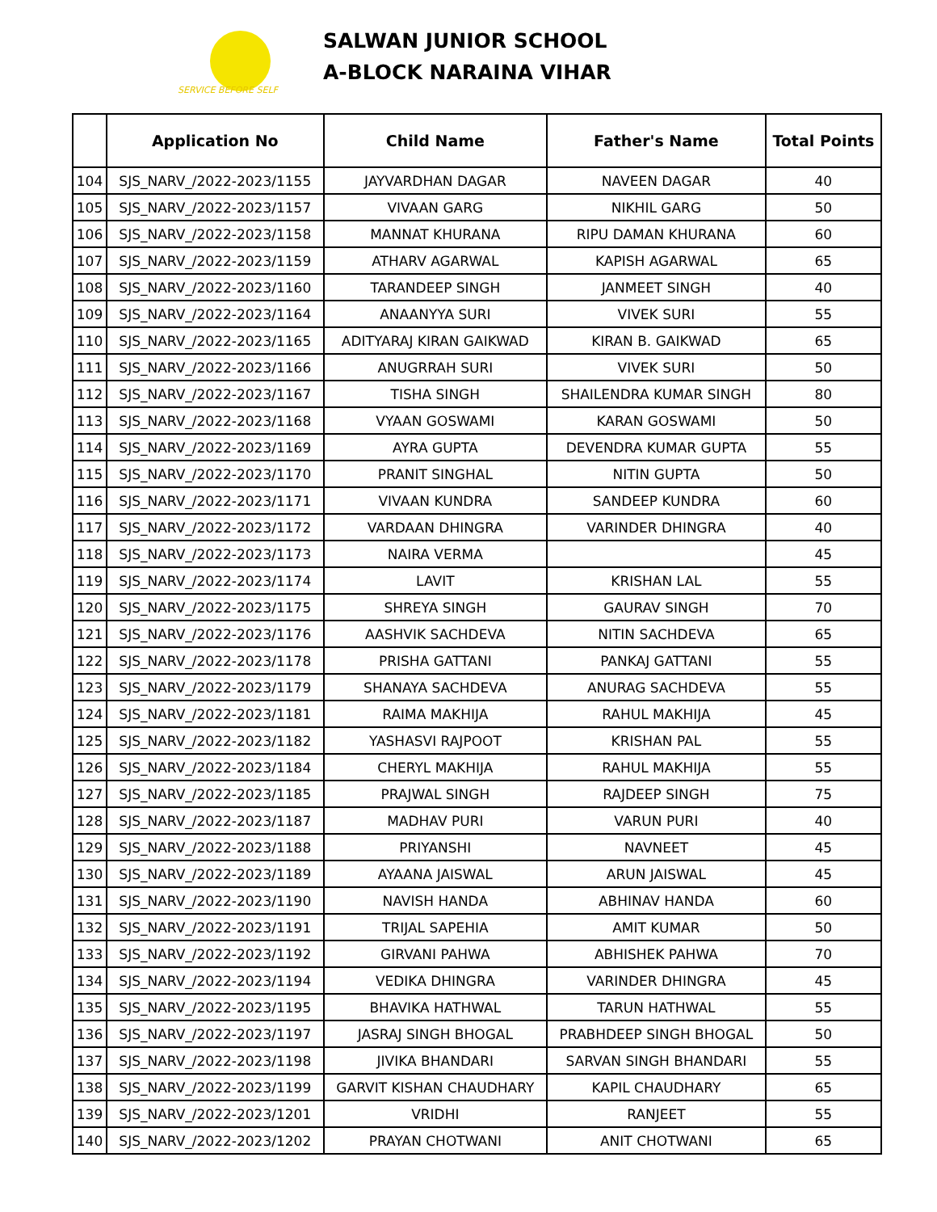SERVICE BEFORE SELF
SALWAN JUNIOR SCHOOL
A-BLOCK NARAINA VIHAR
| | Application No | Child Name | Father's Name | Total Points |
| --- | --- | --- | --- | --- |
| 104 | SJS_NARV_/2022-2023/1155 | JAYVARDHAN DAGAR | NAVEEN DAGAR | 40 |
| 105 | SJS_NARV_/2022-2023/1157 | VIVAAN GARG | NIKHIL GARG | 50 |
| 106 | SJS_NARV_/2022-2023/1158 | MANNAT KHURANA | RIPU DAMAN KHURANA | 60 |
| 107 | SJS_NARV_/2022-2023/1159 | ATHARV AGARWAL | KAPISH AGARWAL | 65 |
| 108 | SJS_NARV_/2022-2023/1160 | TARANDEEP SINGH | JANMEET SINGH | 40 |
| 109 | SJS_NARV_/2022-2023/1164 | ANAANYYA SURI | VIVEK SURI | 55 |
| 110 | SJS_NARV_/2022-2023/1165 | ADITYARAJ KIRAN GAIKWAD | KIRAN B. GAIKWAD | 65 |
| 111 | SJS_NARV_/2022-2023/1166 | ANUGRRAH SURI | VIVEK SURI | 50 |
| 112 | SJS_NARV_/2022-2023/1167 | TISHA SINGH | SHAILENDRA KUMAR SINGH | 80 |
| 113 | SJS_NARV_/2022-2023/1168 | VYAAN GOSWAMI | KARAN GOSWAMI | 50 |
| 114 | SJS_NARV_/2022-2023/1169 | AYRA GUPTA | DEVENDRA KUMAR GUPTA | 55 |
| 115 | SJS_NARV_/2022-2023/1170 | PRANIT SINGHAL | NITIN GUPTA | 50 |
| 116 | SJS_NARV_/2022-2023/1171 | VIVAAN KUNDRA | SANDEEP KUNDRA | 60 |
| 117 | SJS_NARV_/2022-2023/1172 | VARDAAN DHINGRA | VARINDER DHINGRA | 40 |
| 118 | SJS_NARV_/2022-2023/1173 | NAIRA VERMA | | 45 |
| 119 | SJS_NARV_/2022-2023/1174 | LAVIT | KRISHAN LAL | 55 |
| 120 | SJS_NARV_/2022-2023/1175 | SHREYA SINGH | GAURAV SINGH | 70 |
| 121 | SJS_NARV_/2022-2023/1176 | AASHVIK SACHDEVA | NITIN SACHDEVA | 65 |
| 122 | SJS_NARV_/2022-2023/1178 | PRISHA GATTANI | PANKAJ GATTANI | 55 |
| 123 | SJS_NARV_/2022-2023/1179 | SHANAYA SACHDEVA | ANURAG SACHDEVA | 55 |
| 124 | SJS_NARV_/2022-2023/1181 | RAIMA MAKHIJA | RAHUL MAKHIJA | 45 |
| 125 | SJS_NARV_/2022-2023/1182 | YASHASVI RAJPOOT | KRISHAN PAL | 55 |
| 126 | SJS_NARV_/2022-2023/1184 | CHERYL MAKHIJA | RAHUL MAKHIJA | 55 |
| 127 | SJS_NARV_/2022-2023/1185 | PRAJWAL SINGH | RAJDEEP SINGH | 75 |
| 128 | SJS_NARV_/2022-2023/1187 | MADHAV PURI | VARUN PURI | 40 |
| 129 | SJS_NARV_/2022-2023/1188 | PRIYANSHI | NAVNEET | 45 |
| 130 | SJS_NARV_/2022-2023/1189 | AYAANA JAISWAL | ARUN JAISWAL | 45 |
| 131 | SJS_NARV_/2022-2023/1190 | NAVISH HANDA | ABHINAV HANDA | 60 |
| 132 | SJS_NARV_/2022-2023/1191 | TRIJAL SAPEHIA | AMIT KUMAR | 50 |
| 133 | SJS_NARV_/2022-2023/1192 | GIRVANI PAHWA | ABHISHEK PAHWA | 70 |
| 134 | SJS_NARV_/2022-2023/1194 | VEDIKA DHINGRA | VARINDER DHINGRA | 45 |
| 135 | SJS_NARV_/2022-2023/1195 | BHAVIKA HATHWAL | TARUN HATHWAL | 55 |
| 136 | SJS_NARV_/2022-2023/1197 | JASRAJ SINGH BHOGAL | PRABHDEEP SINGH BHOGAL | 50 |
| 137 | SJS_NARV_/2022-2023/1198 | JIVIKA BHANDARI | SARVAN SINGH BHANDARI | 55 |
| 138 | SJS_NARV_/2022-2023/1199 | GARVIT KISHAN CHAUDHARY | KAPIL CHAUDHARY | 65 |
| 139 | SJS_NARV_/2022-2023/1201 | VRIDHI | RANJEET | 55 |
| 140 | SJS_NARV_/2022-2023/1202 | PRAYAN CHOTWANI | ANIT CHOTWANI | 65 |